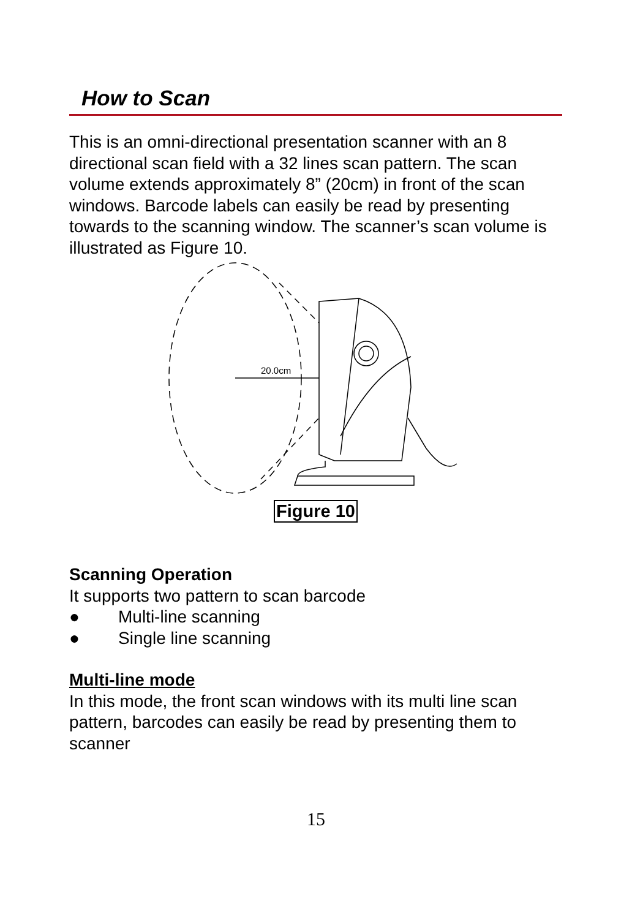How to Scan
This is an omni-directional presentation scanner with an 8 directional scan field with a 32 lines scan pattern. The scan volume extends approximately 8” (20cm) in front of the scan windows. Barcode labels can easily be read by presenting towards to the scanning window. The scanner’s scan volume is illustrated as Figure 10.
20.0cm
Figure 10
Scanning Operation
It supports two pattern to scan barcode
● Multi-line scanning
● Single line scanning
Multi-line mode
In this mode, the front scan windows with its multi line scan pattern, barcodes can easily be read by presenting them to scanner
15